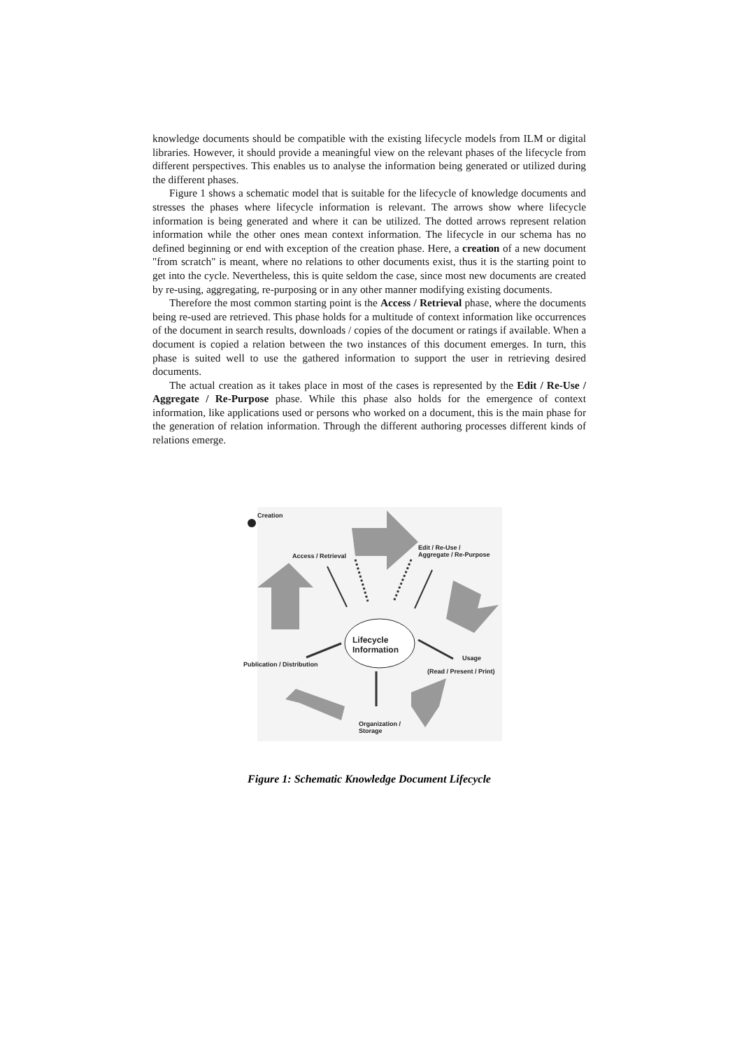knowledge documents should be compatible with the existing lifecycle models from ILM or digital libraries. However, it should provide a meaningful view on the relevant phases of the lifecycle from different perspectives. This enables us to analyse the information being generated or utilized during the different phases.
Figure 1 shows a schematic model that is suitable for the lifecycle of knowledge documents and stresses the phases where lifecycle information is relevant. The arrows show where lifecycle information is being generated and where it can be utilized. The dotted arrows represent relation information while the other ones mean context information. The lifecycle in our schema has no defined beginning or end with exception of the creation phase. Here, a creation of a new document "from scratch" is meant, where no relations to other documents exist, thus it is the starting point to get into the cycle. Nevertheless, this is quite seldom the case, since most new documents are created by re-using, aggregating, re-purposing or in any other manner modifying existing documents.
Therefore the most common starting point is the Access / Retrieval phase, where the documents being re-used are retrieved. This phase holds for a multitude of context information like occurrences of the document in search results, downloads / copies of the document or ratings if available. When a document is copied a relation between the two instances of this document emerges. In turn, this phase is suited well to use the gathered information to support the user in retrieving desired documents.
The actual creation as it takes place in most of the cases is represented by the Edit / Re-Use / Aggregate / Re-Purpose phase. While this phase also holds for the emergence of context information, like applications used or persons who worked on a document, this is the main phase for the generation of relation information. Through the different authoring processes different kinds of relations emerge.
Creation
Access / Retrieval
Edit / Re-Use /
Aggregate / Re-Purpose
Lifecycle
Information
Publication / Distribution
Usage
(Read / Present / Print)
Organization /
Storage
Figure 1: Schematic Knowledge Document Lifecycle